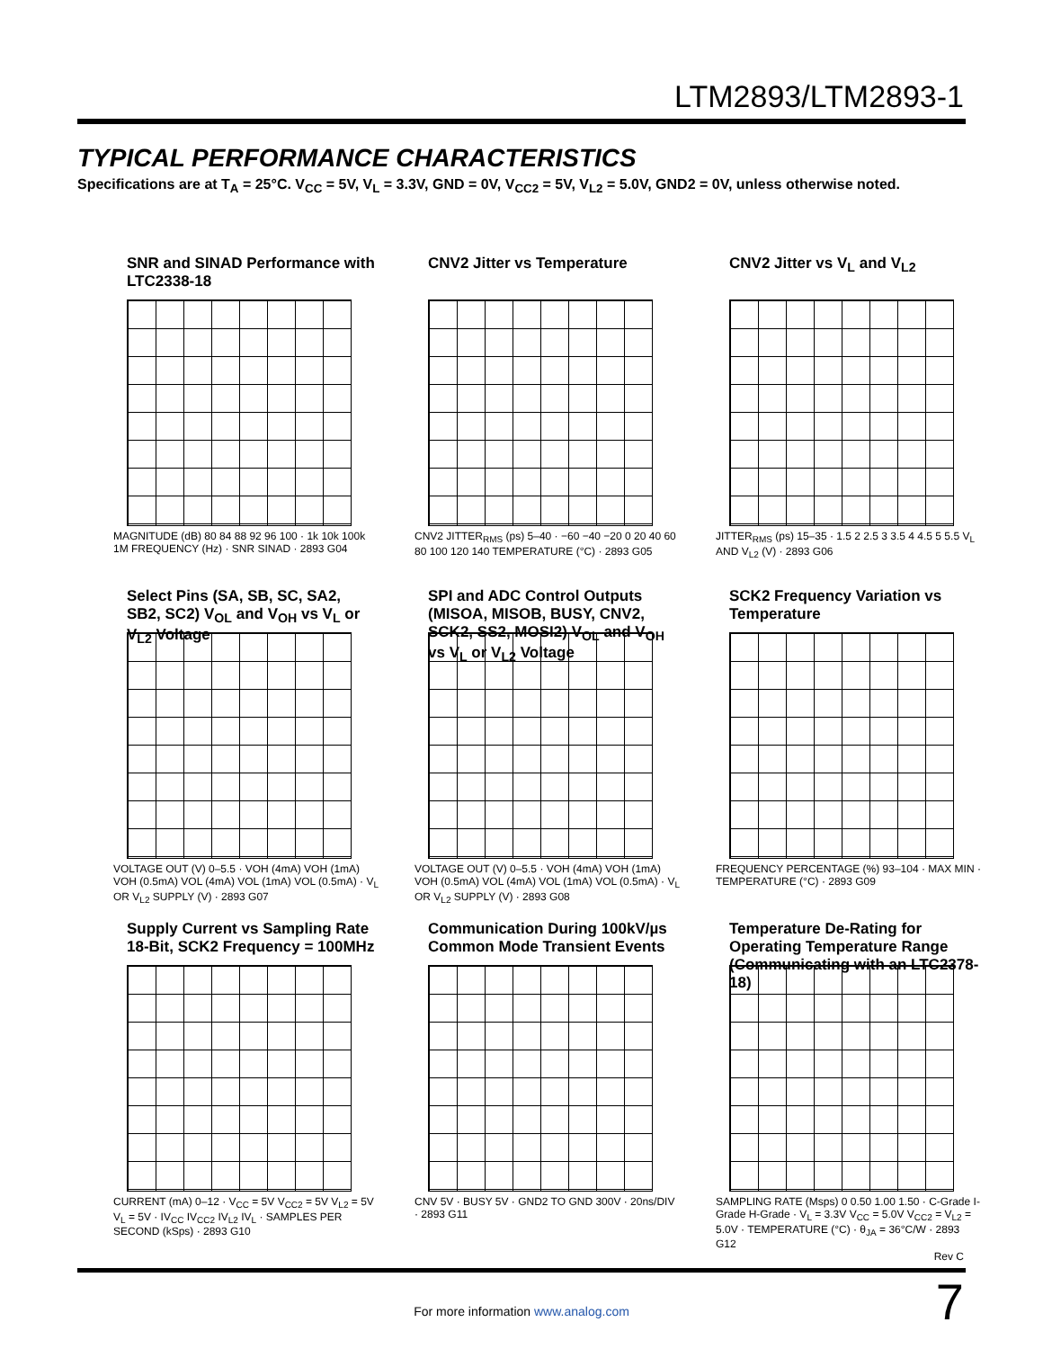LTM2893/LTM2893-1
TYPICAL PERFORMANCE CHARACTERISTICS
Specifications are at T<sub>A</sub> = 25°C. V<sub>CC</sub> = 5V, V<sub>L</sub> = 3.3V, GND = 0V, V<sub>CC2</sub> = 5V, V<sub>L2</sub> = 5.0V, GND2 = 0V, unless otherwise noted.
SNR and SINAD Performance with LTC2338-18
MAGNITUDE (dB) 80 84 88 92 96 100 · 1k 10k 100k 1M FREQUENCY (Hz) · SNR SINAD · 2893 G04
CNV2 Jitter vs Temperature
CNV2 JITTER<sub>RMS</sub> (ps) 5–40 · −60 −40 −20 0 20 40 60 80 100 120 140 TEMPERATURE (°C) · 2893 G05
CNV2 Jitter vs V<sub>L</sub> and V<sub>L2</sub>
JITTER<sub>RMS</sub> (ps) 15–35 · 1.5 2 2.5 3 3.5 4 4.5 5 5.5 V<sub>L</sub> AND V<sub>L2</sub> (V) · 2893 G06
Select Pins (SA, SB, SC, SA2, SB2, SC2) V<sub>OL</sub> and V<sub>OH</sub> vs V<sub>L</sub> or V<sub>L2</sub> Voltage
VOLTAGE OUT (V) 0–5.5 · VOH (4mA) VOH (1mA) VOH (0.5mA) VOL (4mA) VOL (1mA) VOL (0.5mA) · V<sub>L</sub> OR V<sub>L2</sub> SUPPLY (V) · 2893 G07
SPI and ADC Control Outputs (MISOA, MISOB, BUSY, CNV2, SCK2, SS2, MOSI2) V<sub>OL</sub> and V<sub>OH</sub> vs V<sub>L</sub> or V<sub>L2</sub> Voltage
VOLTAGE OUT (V) 0–5.5 · VOH (4mA) VOH (1mA) VOH (0.5mA) VOL (4mA) VOL (1mA) VOL (0.5mA) · V<sub>L</sub> OR V<sub>L2</sub> SUPPLY (V) · 2893 G08
SCK2 Frequency Variation vs Temperature
FREQUENCY PERCENTAGE (%) 93–104 · MAX MIN · TEMPERATURE (°C) · 2893 G09
Supply Current vs Sampling Rate 18-Bit, SCK2 Frequency = 100MHz
CURRENT (mA) 0–12 · V<sub>CC</sub> = 5V V<sub>CC2</sub> = 5V V<sub>L2</sub> = 5V V<sub>L</sub> = 5V · IV<sub>CC</sub> IV<sub>CC2</sub> IV<sub>L2</sub> IV<sub>L</sub> · SAMPLES PER SECOND (kSps) · 2893 G10
Communication During 100kV/µs Common Mode Transient Events
CNV 5V · BUSY 5V · GND2 TO GND 300V · 20ns/DIV · 2893 G11
Temperature De-Rating for Operating Temperature Range (Communicating with an LTC2378-18)
SAMPLING RATE (Msps) 0 0.50 1.00 1.50 · C-Grade I-Grade H-Grade · V<sub>L</sub> = 3.3V V<sub>CC</sub> = 5.0V V<sub>CC2</sub> = V<sub>L2</sub> = 5.0V · TEMPERATURE (°C) · θ<sub>JA</sub> = 36°C/W · 2893 G12
Rev C
For more information www.analog.com
7